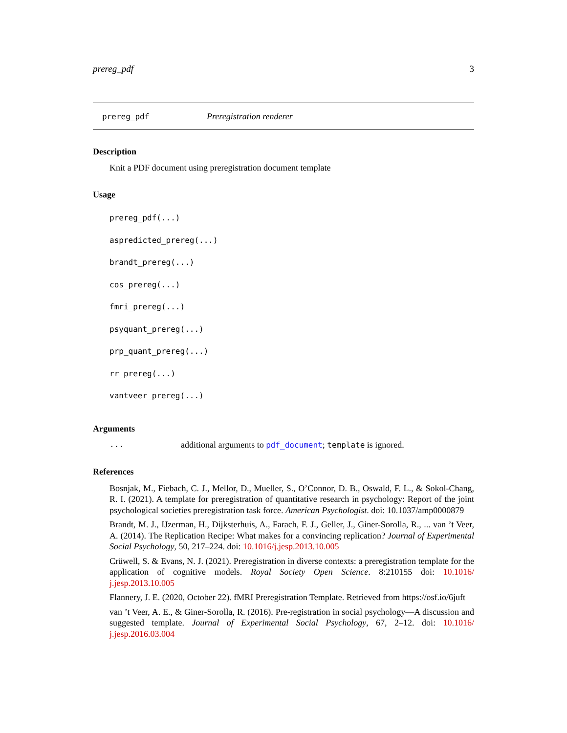prereg_pdf 3
prereg_pdf Preregistration renderer
Description
Knit a PDF document using preregistration document template
Usage
prereg_pdf(...)
aspredicted_prereg(...)
brandt_prereg(...)
cos_prereg(...)
fmri_prereg(...)
psyquant_prereg(...)
prp_quant_prereg(...)
rr_prereg(...)
vantveer_prereg(...)
Arguments
... additional arguments to pdf_document; template is ignored.
References
Bosnjak, M., Fiebach, C. J., Mellor, D., Mueller, S., O’Connor, D. B., Oswald, F. L., & Sokol-Chang, R. I. (2021). A template for preregistration of quantitative research in psychology: Report of the joint psychological societies preregistration task force. American Psychologist. doi: 10.1037/amp0000879
Brandt, M. J., IJzerman, H., Dijksterhuis, A., Farach, F. J., Geller, J., Giner-Sorolla, R., ... van ’t Veer, A. (2014). The Replication Recipe: What makes for a convincing replication? Journal of Experimental Social Psychology, 50, 217–224. doi: 10.1016/j.jesp.2013.10.005
Crüwell, S. & Evans, N. J. (2021). Preregistration in diverse contexts: a preregistration template for the application of cognitive models. Royal Society Open Science. 8:210155 doi: 10.1016/ j.jesp.2013.10.005
Flannery, J. E. (2020, October 22). fMRI Preregistration Template. Retrieved from https://osf.io/6juft
van ’t Veer, A. E., & Giner-Sorolla, R. (2016). Pre-registration in social psychology—A discussion and suggested template. Journal of Experimental Social Psychology, 67, 2–12. doi: 10.1016/ j.jesp.2016.03.004